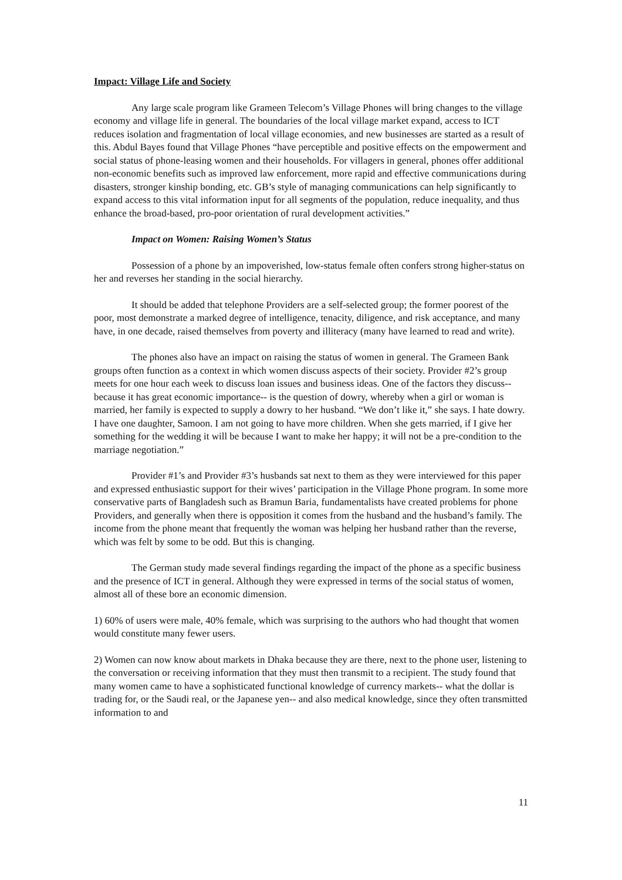Impact: Village Life and Society
Any large scale program like Grameen Telecom’s Village Phones will bring changes to the village economy and village life in general. The boundaries of the local village market expand, access to ICT reduces isolation and fragmentation of local village economies, and new businesses are started as a result of this. Abdul Bayes found that Village Phones “have perceptible and positive effects on the empowerment and social status of phone-leasing women and their households. For villagers in general, phones offer additional non-economic benefits such as improved law enforcement, more rapid and effective communications during disasters, stronger kinship bonding, etc. GB’s style of managing communications can help significantly to expand access to this vital information input for all segments of the population, reduce inequality, and thus enhance the broad-based, pro-poor orientation of rural development activities.”
Impact on Women: Raising Women’s Status
Possession of a phone by an impoverished, low-status female often confers strong higher-status on her and reverses her standing in the social hierarchy.
It should be added that telephone Providers are a self-selected group; the former poorest of the poor, most demonstrate a marked degree of intelligence, tenacity, diligence, and risk acceptance, and many have, in one decade, raised themselves from poverty and illiteracy (many have learned to read and write).
The phones also have an impact on raising the status of women in general. The Grameen Bank groups often function as a context in which women discuss aspects of their society. Provider #2’s group meets for one hour each week to discuss loan issues and business ideas. One of the factors they discuss-- because it has great economic importance-- is the question of dowry, whereby when a girl or woman is married, her family is expected to supply a dowry to her husband. “We don’t like it,” she says. I hate dowry. I have one daughter, Samoon. I am not going to have more children. When she gets married, if I give her something for the wedding it will be because I want to make her happy; it will not be a pre-condition to the marriage negotiation.”
Provider #1’s and Provider #3’s husbands sat next to them as they were interviewed for this paper and expressed enthusiastic support for their wives’ participation in the Village Phone program. In some more conservative parts of Bangladesh such as Bramun Baria, fundamentalists have created problems for phone Providers, and generally when there is opposition it comes from the husband and the husband’s family. The income from the phone meant that frequently the woman was helping her husband rather than the reverse, which was felt by some to be odd. But this is changing.
The German study made several findings regarding the impact of the phone as a specific business and the presence of ICT in general. Although they were expressed in terms of the social status of women, almost all of these bore an economic dimension.
1) 60% of users were male, 40% female, which was surprising to the authors who had thought that women would constitute many fewer users.
2) Women can now know about markets in Dhaka because they are there, next to the phone user, listening to the conversation or receiving information that they must then transmit to a recipient. The study found that many women came to have a sophisticated functional knowledge of currency markets-- what the dollar is trading for, or the Saudi real, or the Japanese yen-- and also medical knowledge, since they often transmitted information to and
11